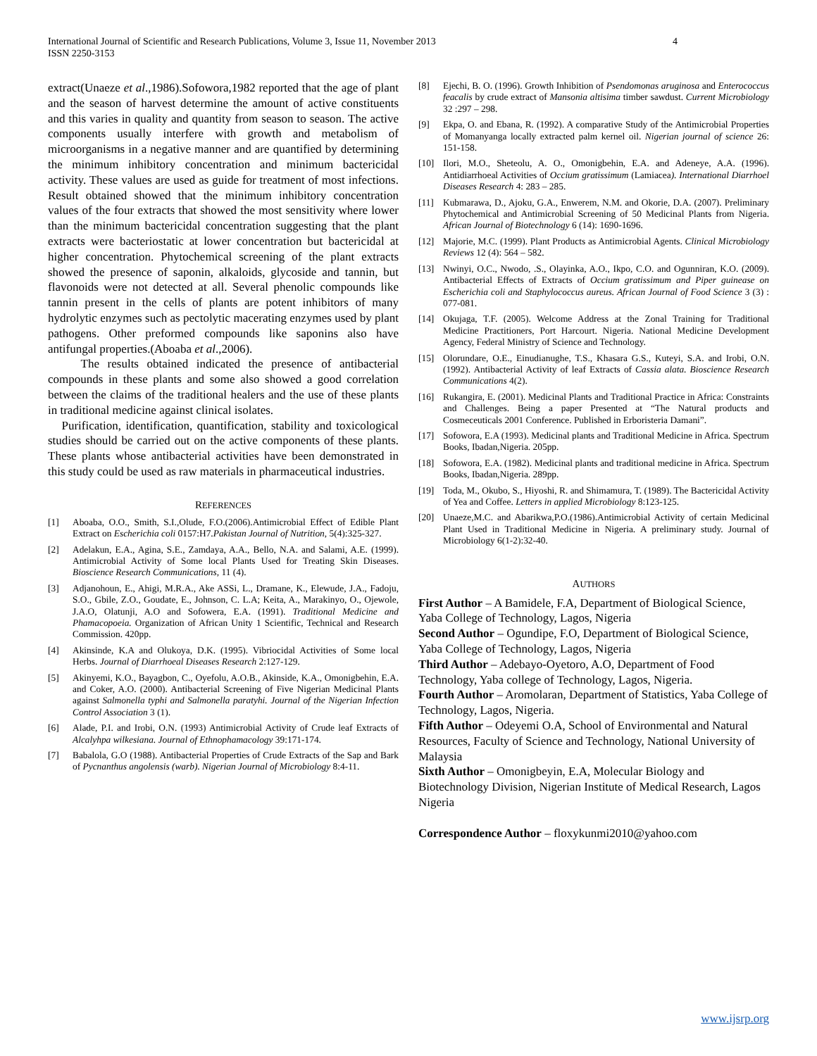International Journal of Scientific and Research Publications, Volume 3, Issue 11, November 2013
ISSN 2250-3153
4
extract(Unaeze et al.,1986).Sofowora,1982 reported that the age of plant and the season of harvest determine the amount of active constituents and this varies in quality and quantity from season to season. The active components usually interfere with growth and metabolism of microorganisms in a negative manner and are quantified by determining the minimum inhibitory concentration and minimum bactericidal activity. These values are used as guide for treatment of most infections. Result obtained showed that the minimum inhibitory concentration values of the four extracts that showed the most sensitivity where lower than the minimum bactericidal concentration suggesting that the plant extracts were bacteriostatic at lower concentration but bactericidal at higher concentration. Phytochemical screening of the plant extracts showed the presence of saponin, alkaloids, glycoside and tannin, but flavonoids were not detected at all. Several phenolic compounds like tannin present in the cells of plants are potent inhibitors of many hydrolytic enzymes such as pectolytic macerating enzymes used by plant pathogens. Other preformed compounds like saponins also have antifungal properties.(Aboaba et al.,2006).
The results obtained indicated the presence of antibacterial compounds in these plants and some also showed a good correlation between the claims of the traditional healers and the use of these plants in traditional medicine against clinical isolates.
Purification, identification, quantification, stability and toxicological studies should be carried out on the active components of these plants. These plants whose antibacterial activities have been demonstrated in this study could be used as raw materials in pharmaceutical industries.
REFERENCES
[1] Aboaba, O.O., Smith, S.I.,Olude, F.O.(2006).Antimicrobial Effect of Edible Plant Extract on Escherichia coli 0157:H7.Pakistan Journal of Nutrition, 5(4):325-327.
[2] Adelakun, E.A., Agina, S.E., Zamdaya, A.A., Bello, N.A. and Salami, A.E. (1999). Antimicrobial Activity of Some local Plants Used for Treating Skin Diseases. Bioscience Research Communications, 11 (4).
[3] Adjanohoun, E., Ahigi, M.R.A., Ake ASSi, L., Dramane, K., Elewude, J.A., Fadoju, S.O., Gbile, Z.O., Goudate, E., Johnson, C. L.A; Keita, A., Marakinyo, O., Ojewole, J.A.O, Olatunji, A.O and Sofowera, E.A. (1991). Traditional Medicine and Phamacopoeia. Organization of African Unity 1 Scientific, Technical and Research Commission. 420pp.
[4] Akinsinde, K.A and Olukoya, D.K. (1995). Vibriocidal Activities of Some local Herbs. Journal of Diarrhoeal Diseases Research 2:127-129.
[5] Akinyemi, K.O., Bayagbon, C., Oyefolu, A.O.B., Akinside, K.A., Omonigbehin, E.A. and Coker, A.O. (2000). Antibacterial Screening of Five Nigerian Medicinal Plants against Salmonella typhi and Salmonella paratyhi. Journal of the Nigerian Infection Control Association 3 (1).
[6] Alade, P.I. and Irobi, O.N. (1993) Antimicrobial Activity of Crude leaf Extracts of Alcalyhpa wilkesiana. Journal of Ethnophamacology 39:171-174.
[7] Babalola, G.O (1988). Antibacterial Properties of Crude Extracts of the Sap and Bark of Pycnanthus angolensis (warb). Nigerian Journal of Microbiology 8:4-11.
[8] Ejechi, B. O. (1996). Growth Inhibition of Psendomonas aruginosa and Enterococcus feacalis by crude extract of Mansonia altisima timber sawdust. Current Microbiology 32 :297 – 298.
[9] Ekpa, O. and Ebana, R. (1992). A comparative Study of the Antimicrobial Properties of Momanyanga locally extracted palm kernel oil. Nigerian journal of science 26: 151-158.
[10] Ilori, M.O., Sheteolu, A. O., Omonigbehin, E.A. and Adeneye, A.A. (1996). Antidiarrhoeal Activities of Occium gratissimum (Lamiacea). International Diarrhoel Diseases Research 4: 283 – 285.
[11] Kubmarawa, D., Ajoku, G.A., Enwerem, N.M. and Okorie, D.A. (2007). Preliminary Phytochemical and Antimicrobial Screening of 50 Medicinal Plants from Nigeria. African Journal of Biotechnology 6 (14): 1690-1696.
[12] Majorie, M.C. (1999). Plant Products as Antimicrobial Agents. Clinical Microbiology Reviews 12 (4): 564 – 582.
[13] Nwinyi, O.C., Nwodo, .S., Olayinka, A.O., Ikpo, C.O. and Ogunniran, K.O. (2009). Antibacterial Effects of Extracts of Occium gratissimum and Piper guinease on Escherichia coli and Staphylococcus aureus. African Journal of Food Science 3 (3) : 077-081.
[14] Okujaga, T.F. (2005). Welcome Address at the Zonal Training for Traditional Medicine Practitioners, Port Harcourt. Nigeria. National Medicine Development Agency, Federal Ministry of Science and Technology.
[15] Olorundare, O.E., Einudianughe, T.S., Khasara G.S., Kuteyi, S.A. and Irobi, O.N. (1992). Antibacterial Activity of leaf Extracts of Cassia alata. Bioscience Research Communications 4(2).
[16] Rukangira, E. (2001). Medicinal Plants and Traditional Practice in Africa: Constraints and Challenges. Being a paper Presented at “The Natural products and Cosmeceuticals 2001 Conference. Published in Erboristeria Damani”.
[17] Sofowora, E.A (1993). Medicinal plants and Traditional Medicine in Africa. Spectrum Books, Ibadan,Nigeria. 205pp.
[18] Sofowora, E.A. (1982). Medicinal plants and traditional medicine in Africa. Spectrum Books, Ibadan,Nigeria. 289pp.
[19] Toda, M., Okubo, S., Hiyoshi, R. and Shimamura, T. (1989). The Bactericidal Activity of Yea and Coffee. Letters in applied Microbiology 8:123-125.
[20] Unaeze,M.C. and Abarikwa,P.O.(1986).Antimicrobial Activity of certain Medicinal Plant Used in Traditional Medicine in Nigeria. A preliminary study. Journal of Microbiology 6(1-2):32-40.
AUTHORS
First Author – A Bamidele, F.A, Department of Biological Science, Yaba College of Technology, Lagos, Nigeria
Second Author – Ogundipe, F.O, Department of Biological Science, Yaba College of Technology, Lagos, Nigeria
Third Author – Adebayo-Oyetoro, A.O, Department of Food Technology, Yaba college of Technology, Lagos, Nigeria.
Fourth Author – Aromolaran, Department of Statistics, Yaba College of Technology, Lagos, Nigeria.
Fifth Author – Odeyemi O.A, School of Environmental and Natural Resources, Faculty of Science and Technology, National University of Malaysia
Sixth Author – Omonigbeyin, E.A, Molecular Biology and Biotechnology Division, Nigerian Institute of Medical Research, Lagos Nigeria
Correspondence Author – floxykunmi2010@yahoo.com
www.ijsrp.org